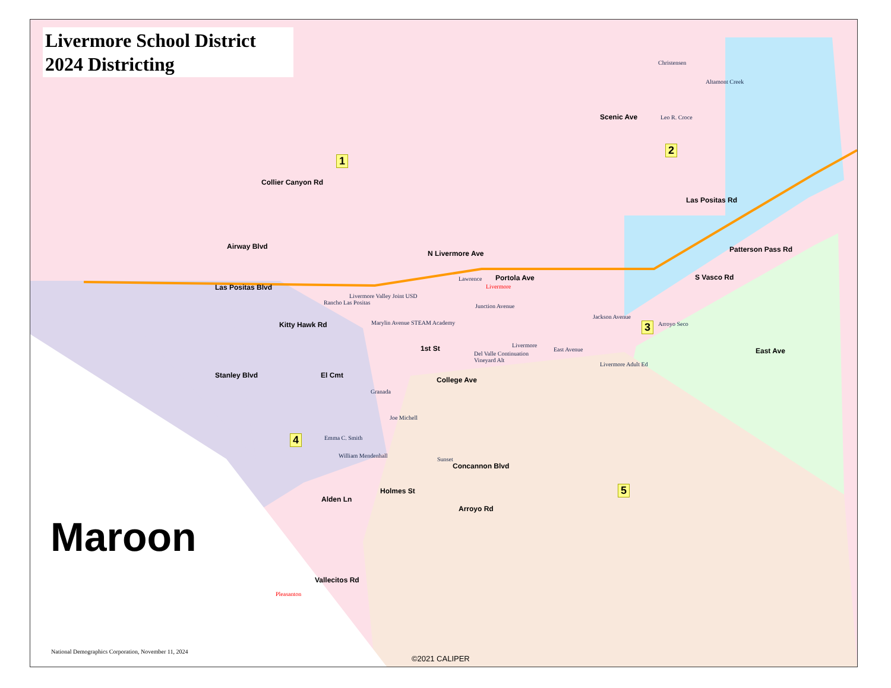Livermore School District
2024 Districting
1
2
3
4
5
Scenic Ave
Christensen
Altamont Creek
Leo R. Croce
Collier Canyon Rd
Las Positas Rd
Airway Blvd
N Livermore Ave Patterson Pass Rd
S Vasco Rd
Lawrence Portola Ave
Livermore
Las Positas Blvd
Livermore Valley Joint USD
Rancho Las Positas
Kitty Hawk Rd
Junction Avenue
Marylin Avenue STEAM Academy
Jackson Avenue
Arroyo Seco
1st St Livermore
East Avenue
Del Valle Continuation
Vineyard Alt
East Ave
Livermore Adult Ed
Stanley Blvd
College Ave
El Cmt
Granada
Joe Michell
Emma C. Smith
William Mendenhall
Sunset
Concannon Blvd
Alden Ln
Holmes St
Arroyo Rd
Maroon
Vallecitos Rd
Pleasanton
National Demographics Corporation, November 11, 2024
©2021 CALIPER